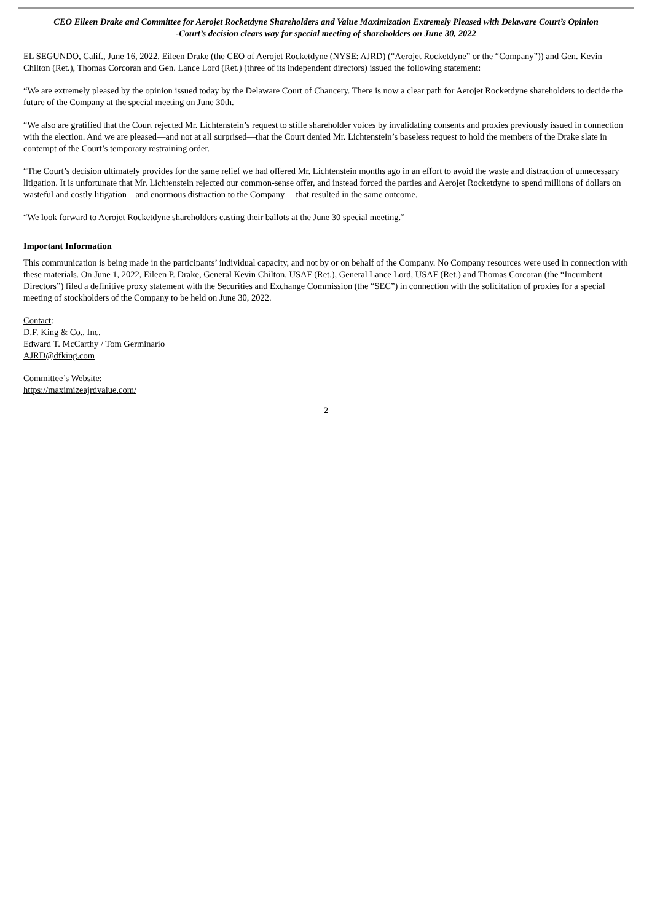CEO Eileen Drake and Committee for Aerojet Rocketdyne Shareholders and Value Maximization Extremely Pleased with Delaware Court’s Opinion
-Court’s decision clears way for special meeting of shareholders on June 30, 2022
EL SEGUNDO, Calif., June 16, 2022. Eileen Drake (the CEO of Aerojet Rocketdyne (NYSE: AJRD) (“Aerojet Rocketdyne” or the “Company”)) and Gen. Kevin Chilton (Ret.), Thomas Corcoran and Gen. Lance Lord (Ret.) (three of its independent directors) issued the following statement:
“We are extremely pleased by the opinion issued today by the Delaware Court of Chancery. There is now a clear path for Aerojet Rocketdyne shareholders to decide the future of the Company at the special meeting on June 30th.
“We also are gratified that the Court rejected Mr. Lichtenstein’s request to stifle shareholder voices by invalidating consents and proxies previously issued in connection with the election. And we are pleased—and not at all surprised—that the Court denied Mr. Lichtenstein’s baseless request to hold the members of the Drake slate in contempt of the Court’s temporary restraining order.
“The Court’s decision ultimately provides for the same relief we had offered Mr. Lichtenstein months ago in an effort to avoid the waste and distraction of unnecessary litigation. It is unfortunate that Mr. Lichtenstein rejected our common-sense offer, and instead forced the parties and Aerojet Rocketdyne to spend millions of dollars on wasteful and costly litigation – and enormous distraction to the Company— that resulted in the same outcome.
“We look forward to Aerojet Rocketdyne shareholders casting their ballots at the June 30 special meeting.”
Important Information
This communication is being made in the participants’ individual capacity, and not by or on behalf of the Company. No Company resources were used in connection with these materials. On June 1, 2022, Eileen P. Drake, General Kevin Chilton, USAF (Ret.), General Lance Lord, USAF (Ret.) and Thomas Corcoran (the “Incumbent Directors”) filed a definitive proxy statement with the Securities and Exchange Commission (the “SEC”) in connection with the solicitation of proxies for a special meeting of stockholders of the Company to be held on June 30, 2022.
Contact:
D.F. King & Co., Inc.
Edward T. McCarthy / Tom Germinario
AJRD@dfking.com
Committee’s Website:
https://maximizeajrdvalue.com/
2